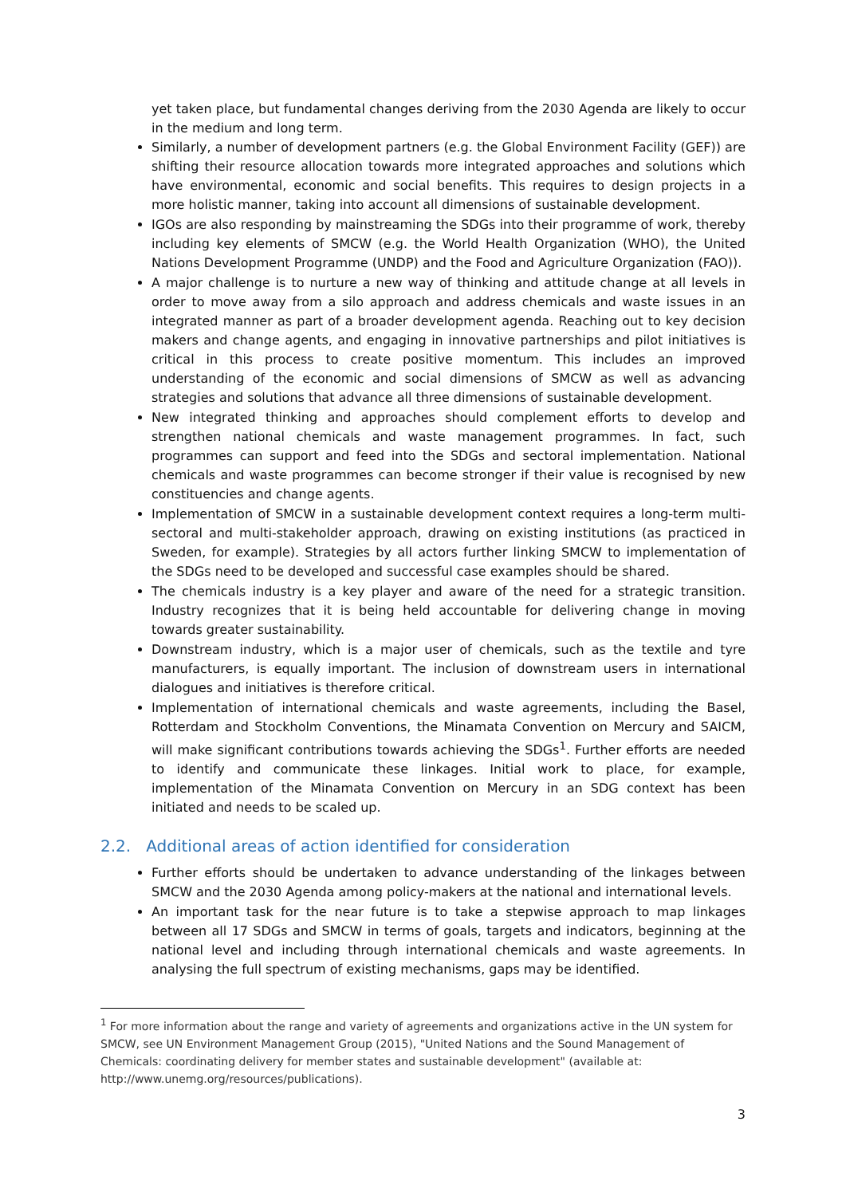yet taken place, but fundamental changes deriving from the 2030 Agenda are likely to occur in the medium and long term.
Similarly, a number of development partners (e.g. the Global Environment Facility (GEF)) are shifting their resource allocation towards more integrated approaches and solutions which have environmental, economic and social benefits. This requires to design projects in a more holistic manner, taking into account all dimensions of sustainable development.
IGOs are also responding by mainstreaming the SDGs into their programme of work, thereby including key elements of SMCW (e.g. the World Health Organization (WHO), the United Nations Development Programme (UNDP) and the Food and Agriculture Organization (FAO)).
A major challenge is to nurture a new way of thinking and attitude change at all levels in order to move away from a silo approach and address chemicals and waste issues in an integrated manner as part of a broader development agenda. Reaching out to key decision makers and change agents, and engaging in innovative partnerships and pilot initiatives is critical in this process to create positive momentum. This includes an improved understanding of the economic and social dimensions of SMCW as well as advancing strategies and solutions that advance all three dimensions of sustainable development.
New integrated thinking and approaches should complement efforts to develop and strengthen national chemicals and waste management programmes. In fact, such programmes can support and feed into the SDGs and sectoral implementation. National chemicals and waste programmes can become stronger if their value is recognised by new constituencies and change agents.
Implementation of SMCW in a sustainable development context requires a long-term multi-sectoral and multi-stakeholder approach, drawing on existing institutions (as practiced in Sweden, for example). Strategies by all actors further linking SMCW to implementation of the SDGs need to be developed and successful case examples should be shared.
The chemicals industry is a key player and aware of the need for a strategic transition. Industry recognizes that it is being held accountable for delivering change in moving towards greater sustainability.
Downstream industry, which is a major user of chemicals, such as the textile and tyre manufacturers, is equally important. The inclusion of downstream users in international dialogues and initiatives is therefore critical.
Implementation of international chemicals and waste agreements, including the Basel, Rotterdam and Stockholm Conventions, the Minamata Convention on Mercury and SAICM, will make significant contributions towards achieving the SDGs<sup>1</sup>. Further efforts are needed to identify and communicate these linkages. Initial work to place, for example, implementation of the Minamata Convention on Mercury in an SDG context has been initiated and needs to be scaled up.
2.2. Additional areas of action identified for consideration
Further efforts should be undertaken to advance understanding of the linkages between SMCW and the 2030 Agenda among policy-makers at the national and international levels.
An important task for the near future is to take a stepwise approach to map linkages between all 17 SDGs and SMCW in terms of goals, targets and indicators, beginning at the national level and including through international chemicals and waste agreements. In analysing the full spectrum of existing mechanisms, gaps may be identified.
<sup>1</sup> For more information about the range and variety of agreements and organizations active in the UN system for SMCW, see UN Environment Management Group (2015), "United Nations and the Sound Management of Chemicals: coordinating delivery for member states and sustainable development" (available at: http://www.unemg.org/resources/publications).
3